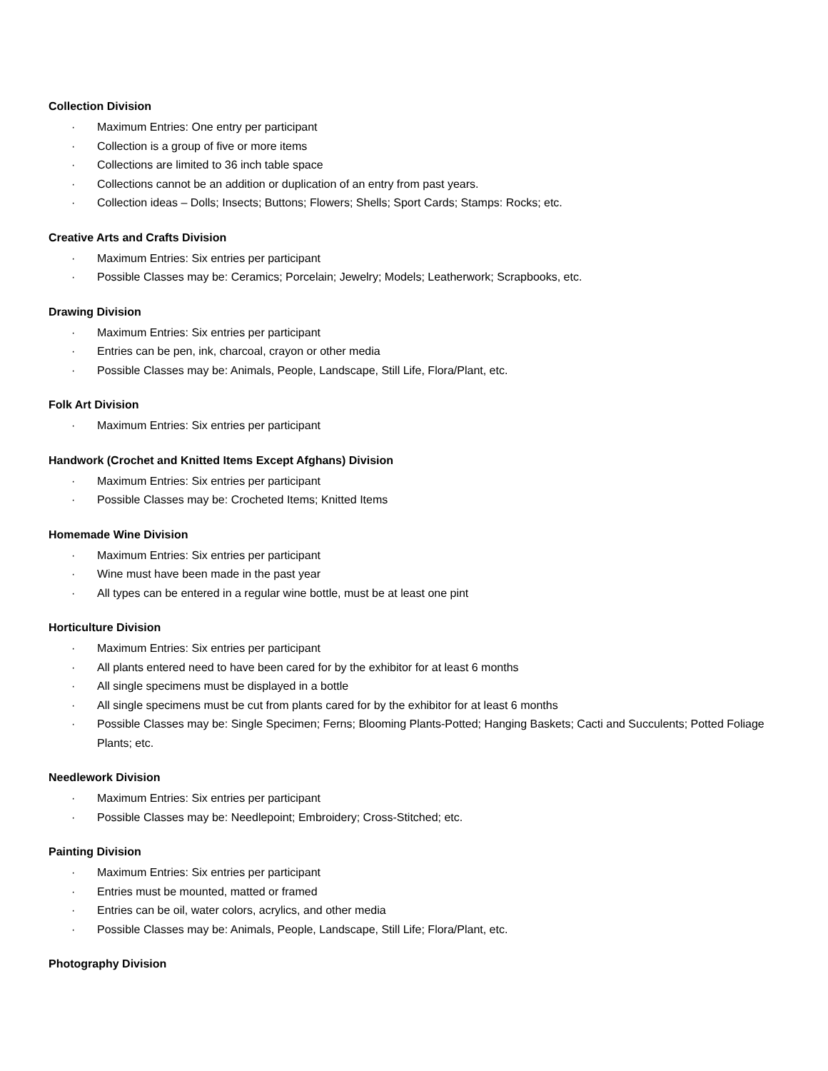Collection Division
· Maximum Entries: One entry per participant
· Collection is a group of five or more items
· Collections are limited to 36 inch table space
· Collections cannot be an addition or duplication of an entry from past years.
· Collection ideas – Dolls; Insects; Buttons; Flowers; Shells; Sport Cards; Stamps: Rocks; etc.
Creative Arts and Crafts Division
· Maximum Entries: Six entries per participant
· Possible Classes may be: Ceramics; Porcelain; Jewelry; Models; Leatherwork; Scrapbooks, etc.
Drawing Division
· Maximum Entries: Six entries per participant
· Entries can be pen, ink, charcoal, crayon or other media
· Possible Classes may be: Animals, People, Landscape, Still Life, Flora/Plant, etc.
Folk Art Division
· Maximum Entries: Six entries per participant
Handwork (Crochet and Knitted Items Except Afghans) Division
· Maximum Entries: Six entries per participant
· Possible Classes may be: Crocheted Items; Knitted Items
Homemade Wine Division
· Maximum Entries: Six entries per participant
· Wine must have been made in the past year
· All types can be entered in a regular wine bottle, must be at least one pint
Horticulture Division
· Maximum Entries: Six entries per participant
· All plants entered need to have been cared for by the exhibitor for at least 6 months
· All single specimens must be displayed in a bottle
· All single specimens must be cut from plants cared for by the exhibitor for at least 6 months
· Possible Classes may be: Single Specimen; Ferns; Blooming Plants-Potted; Hanging Baskets; Cacti and Succulents; Potted Foliage Plants; etc.
Needlework Division
· Maximum Entries: Six entries per participant
· Possible Classes may be: Needlepoint; Embroidery; Cross-Stitched; etc.
Painting Division
· Maximum Entries: Six entries per participant
· Entries must be mounted, matted or framed
· Entries can be oil, water colors, acrylics, and other media
· Possible Classes may be: Animals, People, Landscape, Still Life; Flora/Plant, etc.
Photography Division